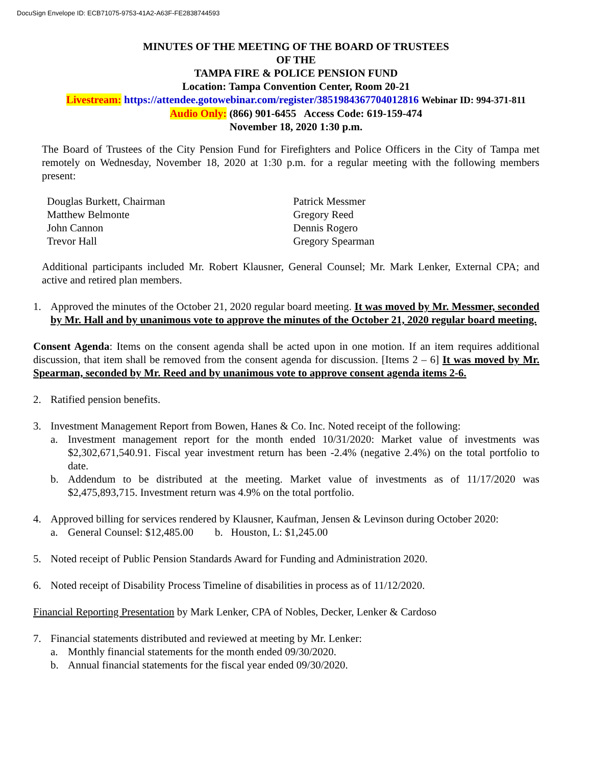DocuSign Envelope ID: ECB71075-9753-41A2-A63F-FE2838744593
MINUTES OF THE MEETING OF THE BOARD OF TRUSTEES
OF THE
TAMPA FIRE & POLICE PENSION FUND
Location: Tampa Convention Center, Room 20-21
Livestream: https://attendee.gotowebinar.com/register/3851984367704012816 Webinar ID: 994-371-811
Audio Only: (866) 901-6455 Access Code: 619-159-474
November 18, 2020 1:30 p.m.
The Board of Trustees of the City Pension Fund for Firefighters and Police Officers in the City of Tampa met remotely on Wednesday, November 18, 2020 at 1:30 p.m. for a regular meeting with the following members present:
Douglas Burkett, Chairman
Matthew Belmonte
John Cannon
Trevor Hall
Patrick Messmer
Gregory Reed
Dennis Rogero
Gregory Spearman
Additional participants included Mr. Robert Klausner, General Counsel; Mr. Mark Lenker, External CPA; and active and retired plan members.
1. Approved the minutes of the October 21, 2020 regular board meeting. It was moved by Mr. Messmer, seconded by Mr. Hall and by unanimous vote to approve the minutes of the October 21, 2020 regular board meeting.
Consent Agenda: Items on the consent agenda shall be acted upon in one motion. If an item requires additional discussion, that item shall be removed from the consent agenda for discussion. [Items 2 – 6] It was moved by Mr. Spearman, seconded by Mr. Reed and by unanimous vote to approve consent agenda items 2-6.
2. Ratified pension benefits.
3. Investment Management Report from Bowen, Hanes & Co. Inc. Noted receipt of the following:
a. Investment management report for the month ended 10/31/2020: Market value of investments was $2,302,671,540.91. Fiscal year investment return has been -2.4% (negative 2.4%) on the total portfolio to date.
b. Addendum to be distributed at the meeting. Market value of investments as of 11/17/2020 was $2,475,893,715. Investment return was 4.9% on the total portfolio.
4. Approved billing for services rendered by Klausner, Kaufman, Jensen & Levinson during October 2020:
a. General Counsel: $12,485.00 b. Houston, L: $1,245.00
5. Noted receipt of Public Pension Standards Award for Funding and Administration 2020.
6. Noted receipt of Disability Process Timeline of disabilities in process as of 11/12/2020.
Financial Reporting Presentation by Mark Lenker, CPA of Nobles, Decker, Lenker & Cardoso
7. Financial statements distributed and reviewed at meeting by Mr. Lenker:
a. Monthly financial statements for the month ended 09/30/2020.
b. Annual financial statements for the fiscal year ended 09/30/2020.